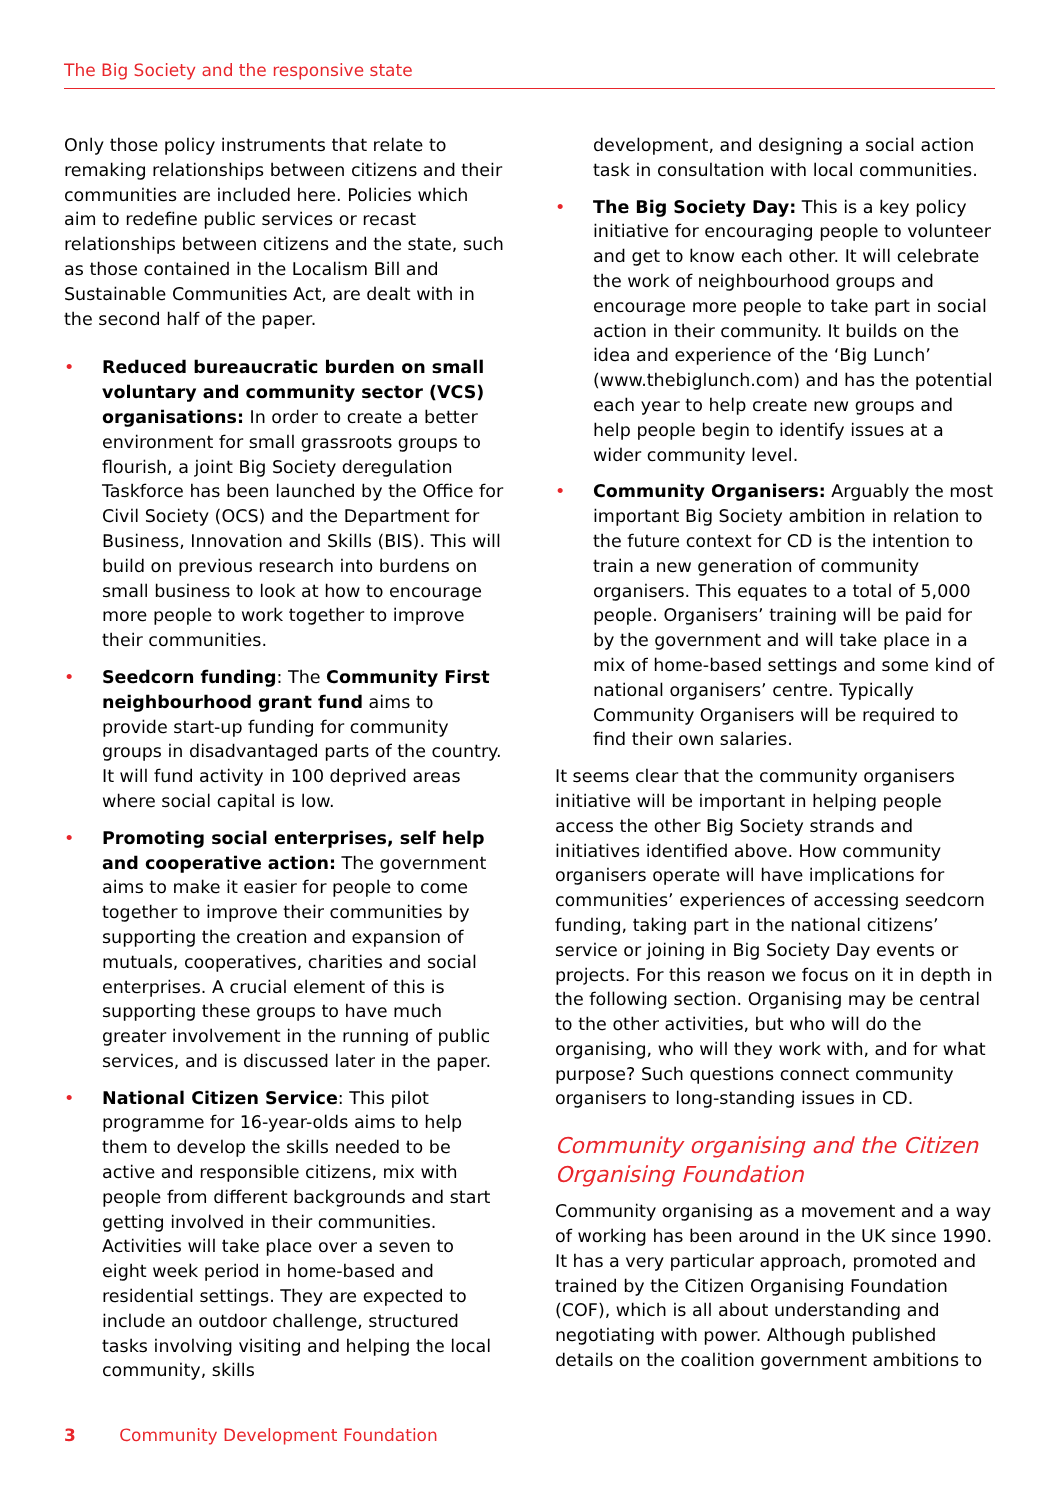The Big Society and the responsive state
Only those policy instruments that relate to remaking relationships between citizens and their communities are included here. Policies which aim to redefine public services or recast relationships between citizens and the state, such as those contained in the Localism Bill and Sustainable Communities Act, are dealt with in the second half of the paper.
• Reduced bureaucratic burden on small voluntary and community sector (VCS) organisations: In order to create a better environment for small grassroots groups to flourish, a joint Big Society deregulation Taskforce has been launched by the Office for Civil Society (OCS) and the Department for Business, Innovation and Skills (BIS). This will build on previous research into burdens on small business to look at how to encourage more people to work together to improve their communities.
• Seedcorn funding: The Community First neighbourhood grant fund aims to provide start-up funding for community groups in disadvantaged parts of the country. It will fund activity in 100 deprived areas where social capital is low.
• Promoting social enterprises, self help and cooperative action: The government aims to make it easier for people to come together to improve their communities by supporting the creation and expansion of mutuals, cooperatives, charities and social enterprises. A crucial element of this is supporting these groups to have much greater involvement in the running of public services, and is discussed later in the paper.
• National Citizen Service: This pilot programme for 16-year-olds aims to help them to develop the skills needed to be active and responsible citizens, mix with people from different backgrounds and start getting involved in their communities. Activities will take place over a seven to eight week period in home-based and residential settings. They are expected to include an outdoor challenge, structured tasks involving visiting and helping the local community, skills
development, and designing a social action task in consultation with local communities.
• The Big Society Day: This is a key policy initiative for encouraging people to volunteer and get to know each other. It will celebrate the work of neighbourhood groups and encourage more people to take part in social action in their community. It builds on the idea and experience of the ‘Big Lunch’ (www.thebiglunch.com) and has the potential each year to help create new groups and help people begin to identify issues at a wider community level.
• Community Organisers: Arguably the most important Big Society ambition in relation to the future context for CD is the intention to train a new generation of community organisers. This equates to a total of 5,000 people. Organisers’ training will be paid for by the government and will take place in a mix of home-based settings and some kind of national organisers’ centre. Typically Community Organisers will be required to find their own salaries.
It seems clear that the community organisers initiative will be important in helping people access the other Big Society strands and initiatives identified above. How community organisers operate will have implications for communities’ experiences of accessing seedcorn funding, taking part in the national citizens’ service or joining in Big Society Day events or projects. For this reason we focus on it in depth in the following section. Organising may be central to the other activities, but who will do the organising, who will they work with, and for what purpose? Such questions connect community organisers to long-standing issues in CD.
Community organising and the Citizen Organising Foundation
Community organising as a movement and a way of working has been around in the UK since 1990. It has a very particular approach, promoted and trained by the Citizen Organising Foundation (COF), which is all about understanding and negotiating with power. Although published details on the coalition government ambitions to
3 Community Development Foundation